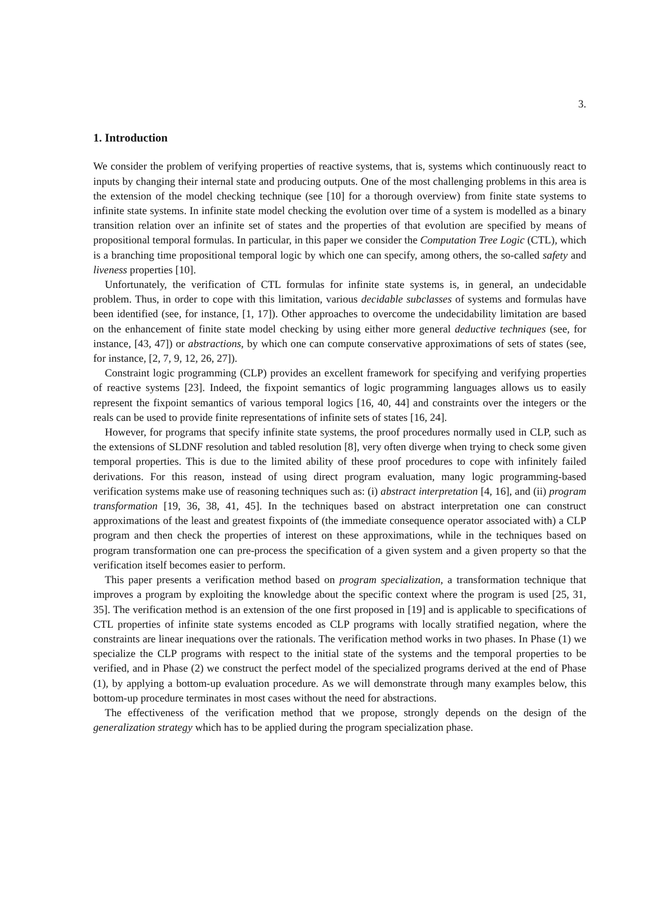3.
1. Introduction
We consider the problem of verifying properties of reactive systems, that is, systems which continuously react to inputs by changing their internal state and producing outputs. One of the most challenging problems in this area is the extension of the model checking technique (see [10] for a thorough overview) from finite state systems to infinite state systems. In infinite state model checking the evolution over time of a system is modelled as a binary transition relation over an infinite set of states and the properties of that evolution are specified by means of propositional temporal formulas. In particular, in this paper we consider the Computation Tree Logic (CTL), which is a branching time propositional temporal logic by which one can specify, among others, the so-called safety and liveness properties [10].
Unfortunately, the verification of CTL formulas for infinite state systems is, in general, an undecidable problem. Thus, in order to cope with this limitation, various decidable subclasses of systems and formulas have been identified (see, for instance, [1, 17]). Other approaches to overcome the undecidability limitation are based on the enhancement of finite state model checking by using either more general deductive techniques (see, for instance, [43, 47]) or abstractions, by which one can compute conservative approximations of sets of states (see, for instance, [2, 7, 9, 12, 26, 27]).
Constraint logic programming (CLP) provides an excellent framework for specifying and verifying properties of reactive systems [23]. Indeed, the fixpoint semantics of logic programming languages allows us to easily represent the fixpoint semantics of various temporal logics [16, 40, 44] and constraints over the integers or the reals can be used to provide finite representations of infinite sets of states [16, 24].
However, for programs that specify infinite state systems, the proof procedures normally used in CLP, such as the extensions of SLDNF resolution and tabled resolution [8], very often diverge when trying to check some given temporal properties. This is due to the limited ability of these proof procedures to cope with infinitely failed derivations. For this reason, instead of using direct program evaluation, many logic programming-based verification systems make use of reasoning techniques such as: (i) abstract interpretation [4, 16], and (ii) program transformation [19, 36, 38, 41, 45]. In the techniques based on abstract interpretation one can construct approximations of the least and greatest fixpoints of (the immediate consequence operator associated with) a CLP program and then check the properties of interest on these approximations, while in the techniques based on program transformation one can pre-process the specification of a given system and a given property so that the verification itself becomes easier to perform.
This paper presents a verification method based on program specialization, a transformation technique that improves a program by exploiting the knowledge about the specific context where the program is used [25, 31, 35]. The verification method is an extension of the one first proposed in [19] and is applicable to specifications of CTL properties of infinite state systems encoded as CLP programs with locally stratified negation, where the constraints are linear inequations over the rationals. The verification method works in two phases. In Phase (1) we specialize the CLP programs with respect to the initial state of the systems and the temporal properties to be verified, and in Phase (2) we construct the perfect model of the specialized programs derived at the end of Phase (1), by applying a bottom-up evaluation procedure. As we will demonstrate through many examples below, this bottom-up procedure terminates in most cases without the need for abstractions.
The effectiveness of the verification method that we propose, strongly depends on the design of the generalization strategy which has to be applied during the program specialization phase.